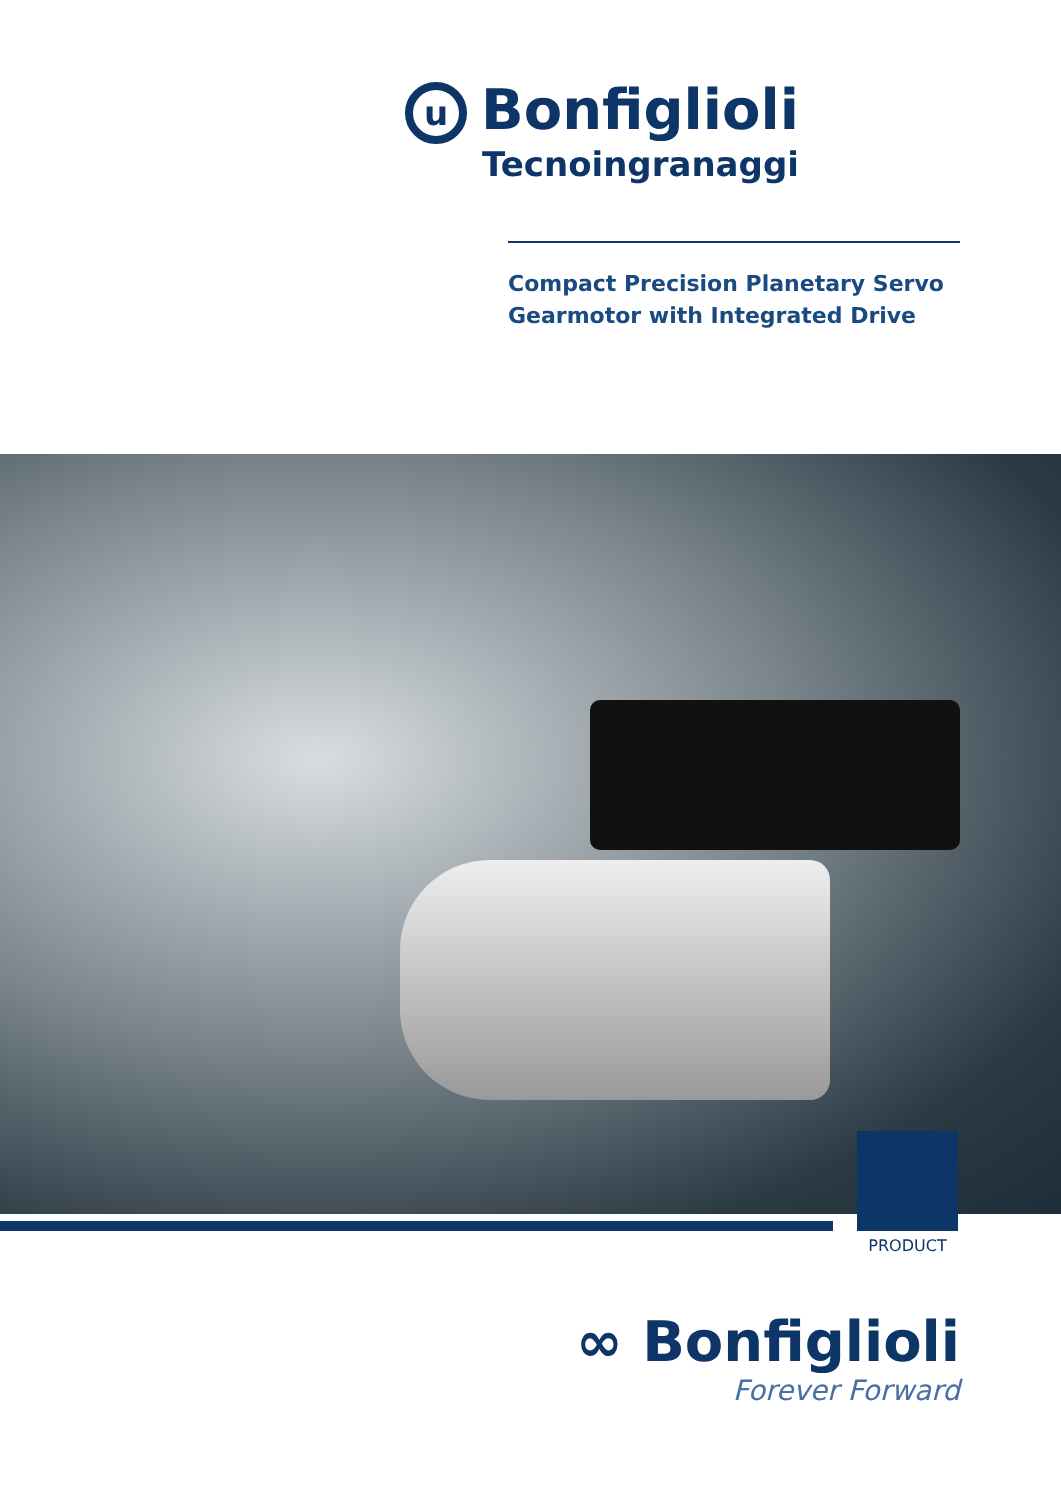u
Bonfiglioli
Tecnoingranaggi
Compact Precision Planetary Servo
Gearmotor with Integrated Drive
PRODUCT
∞ Bonfiglioli
Forever Forward